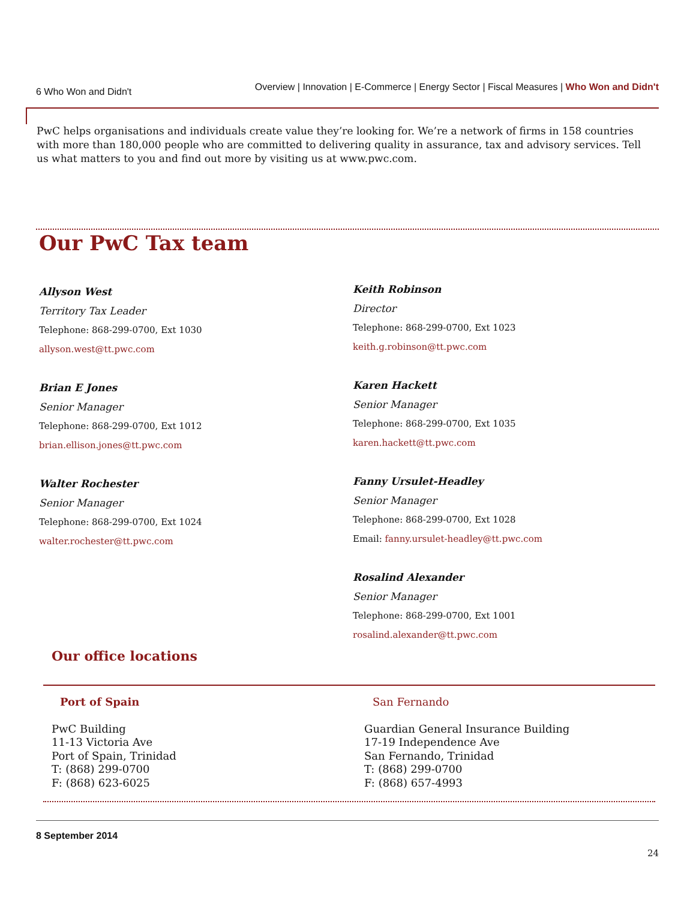6 Who Won and Didn't Overview | Innovation | E-Commerce | Energy Sector | Fiscal Measures | Who Won and Didn't
PwC helps organisations and individuals create value they’re looking for. We’re a network of firms in 158 countries with more than 180,000 people who are committed to delivering quality in assurance, tax and advisory services. Tell us what matters to you and find out more by visiting us at www.pwc.com.
Our PwC Tax team
Allyson West
Territory Tax Leader
Telephone: 868-299-0700, Ext 1030
allyson.west@tt.pwc.com
Brian E Jones
Senior Manager
Telephone: 868-299-0700, Ext 1012
brian.ellison.jones@tt.pwc.com
Walter Rochester
Senior Manager
Telephone: 868-299-0700, Ext 1024
walter.rochester@tt.pwc.com
Keith Robinson
Director
Telephone: 868-299-0700, Ext 1023
keith.g.robinson@tt.pwc.com
Karen Hackett
Senior Manager
Telephone: 868-299-0700, Ext 1035
karen.hackett@tt.pwc.com
Fanny Ursulet-Headley
Senior Manager
Telephone: 868-299-0700, Ext 1028
Email: fanny.ursulet-headley@tt.pwc.com
Rosalind Alexander
Senior Manager
Telephone: 868-299-0700, Ext 1001
rosalind.alexander@tt.pwc.com
Our office locations
Port of Spain
PwC Building
11-13 Victoria Ave
Port of Spain, Trinidad
T: (868) 299-0700
F: (868) 623-6025
San Fernando
Guardian General Insurance Building
17-19 Independence Ave
San Fernando, Trinidad
T: (868) 299-0700
F: (868) 657-4993
8 September 2014
24